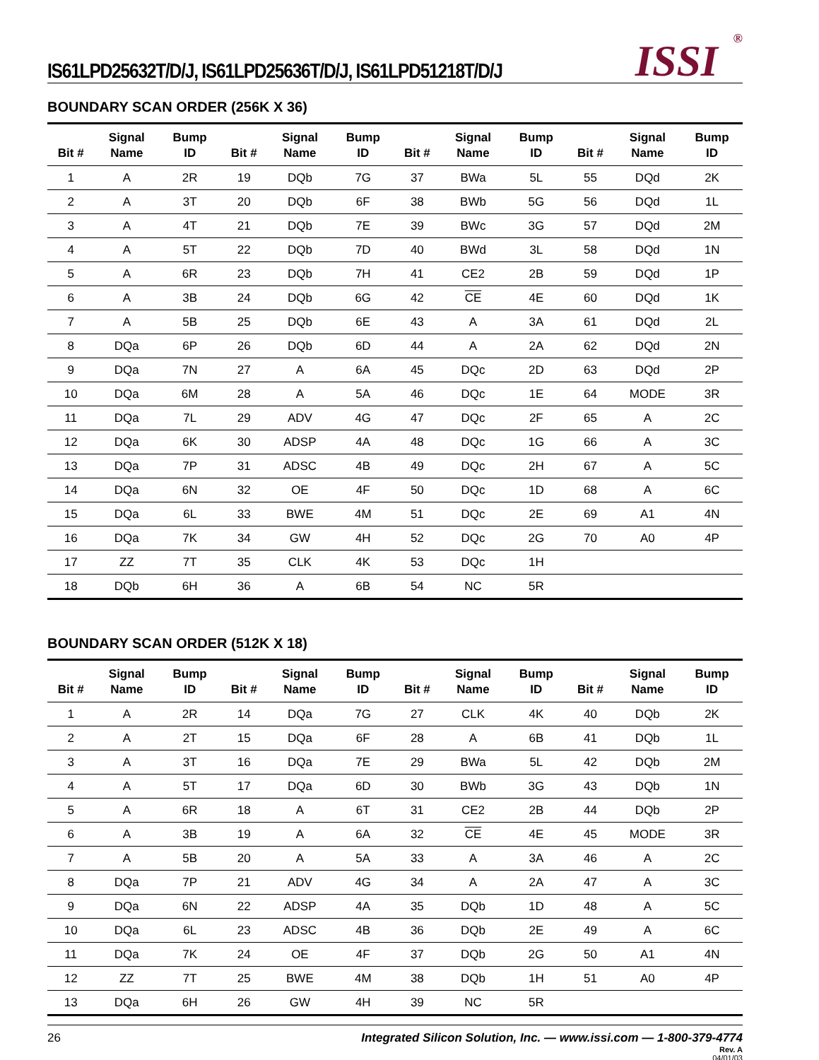IS61LPD25632T/D/J, IS61LPD25636T/D/J, IS61LPD51218T/D/J
ISSI<sup>®</sup>
BOUNDARY SCAN ORDER (256K X 36)
| Bit # | Signal Name | Bump ID | Bit # | Signal Name | Bump ID | Bit # | Signal Name | Bump ID | Bit # | Signal Name | Bump ID |
| --- | --- | --- | --- | --- | --- | --- | --- | --- | --- | --- | --- |
| 1 | A | 2R | 19 | DQb | 7G | 37 | BWa | 5L | 55 | DQd | 2K |
| 2 | A | 3T | 20 | DQb | 6F | 38 | BWb | 5G | 56 | DQd | 1L |
| 3 | A | 4T | 21 | DQb | 7E | 39 | BWc | 3G | 57 | DQd | 2M |
| 4 | A | 5T | 22 | DQb | 7D | 40 | BWd | 3L | 58 | DQd | 1N |
| 5 | A | 6R | 23 | DQb | 7H | 41 | CE2 | 2B | 59 | DQd | 1P |
| 6 | A | 3B | 24 | DQb | 6G | 42 | CE | 4E | 60 | DQd | 1K |
| 7 | A | 5B | 25 | DQb | 6E | 43 | A | 3A | 61 | DQd | 2L |
| 8 | DQa | 6P | 26 | DQb | 6D | 44 | A | 2A | 62 | DQd | 2N |
| 9 | DQa | 7N | 27 | A | 6A | 45 | DQc | 2D | 63 | DQd | 2P |
| 10 | DQa | 6M | 28 | A | 5A | 46 | DQc | 1E | 64 | MODE | 3R |
| 11 | DQa | 7L | 29 | ADV | 4G | 47 | DQc | 2F | 65 | A | 2C |
| 12 | DQa | 6K | 30 | ADSP | 4A | 48 | DQc | 1G | 66 | A | 3C |
| 13 | DQa | 7P | 31 | ADSC | 4B | 49 | DQc | 2H | 67 | A | 5C |
| 14 | DQa | 6N | 32 | OE | 4F | 50 | DQc | 1D | 68 | A | 6C |
| 15 | DQa | 6L | 33 | BWE | 4M | 51 | DQc | 2E | 69 | A1 | 4N |
| 16 | DQa | 7K | 34 | GW | 4H | 52 | DQc | 2G | 70 | A0 | 4P |
| 17 | ZZ | 7T | 35 | CLK | 4K | 53 | DQc | 1H | | | |
| 18 | DQb | 6H | 36 | A | 6B | 54 | NC | 5R | | | |
BOUNDARY SCAN ORDER (512K X 18)
| Bit # | Signal Name | Bump ID | Bit # | Signal Name | Bump ID | Bit # | Signal Name | Bump ID | Bit # | Signal Name | Bump ID |
| --- | --- | --- | --- | --- | --- | --- | --- | --- | --- | --- | --- |
| 1 | A | 2R | 14 | DQa | 7G | 27 | CLK | 4K | 40 | DQb | 2K |
| 2 | A | 2T | 15 | DQa | 6F | 28 | A | 6B | 41 | DQb | 1L |
| 3 | A | 3T | 16 | DQa | 7E | 29 | BWa | 5L | 42 | DQb | 2M |
| 4 | A | 5T | 17 | DQa | 6D | 30 | BWb | 3G | 43 | DQb | 1N |
| 5 | A | 6R | 18 | A | 6T | 31 | CE2 | 2B | 44 | DQb | 2P |
| 6 | A | 3B | 19 | A | 6A | 32 | CE | 4E | 45 | MODE | 3R |
| 7 | A | 5B | 20 | A | 5A | 33 | A | 3A | 46 | A | 2C |
| 8 | DQa | 7P | 21 | ADV | 4G | 34 | A | 2A | 47 | A | 3C |
| 9 | DQa | 6N | 22 | ADSP | 4A | 35 | DQb | 1D | 48 | A | 5C |
| 10 | DQa | 6L | 23 | ADSC | 4B | 36 | DQb | 2E | 49 | A | 6C |
| 11 | DQa | 7K | 24 | OE | 4F | 37 | DQb | 2G | 50 | A1 | 4N |
| 12 | ZZ | 7T | 25 | BWE | 4M | 38 | DQb | 1H | 51 | A0 | 4P |
| 13 | DQa | 6H | 26 | GW | 4H | 39 | NC | 5R | | | |
26 Integrated Silicon Solution, Inc. — www.issi.com — 1-800-379-4774
Rev. A
04/01/03